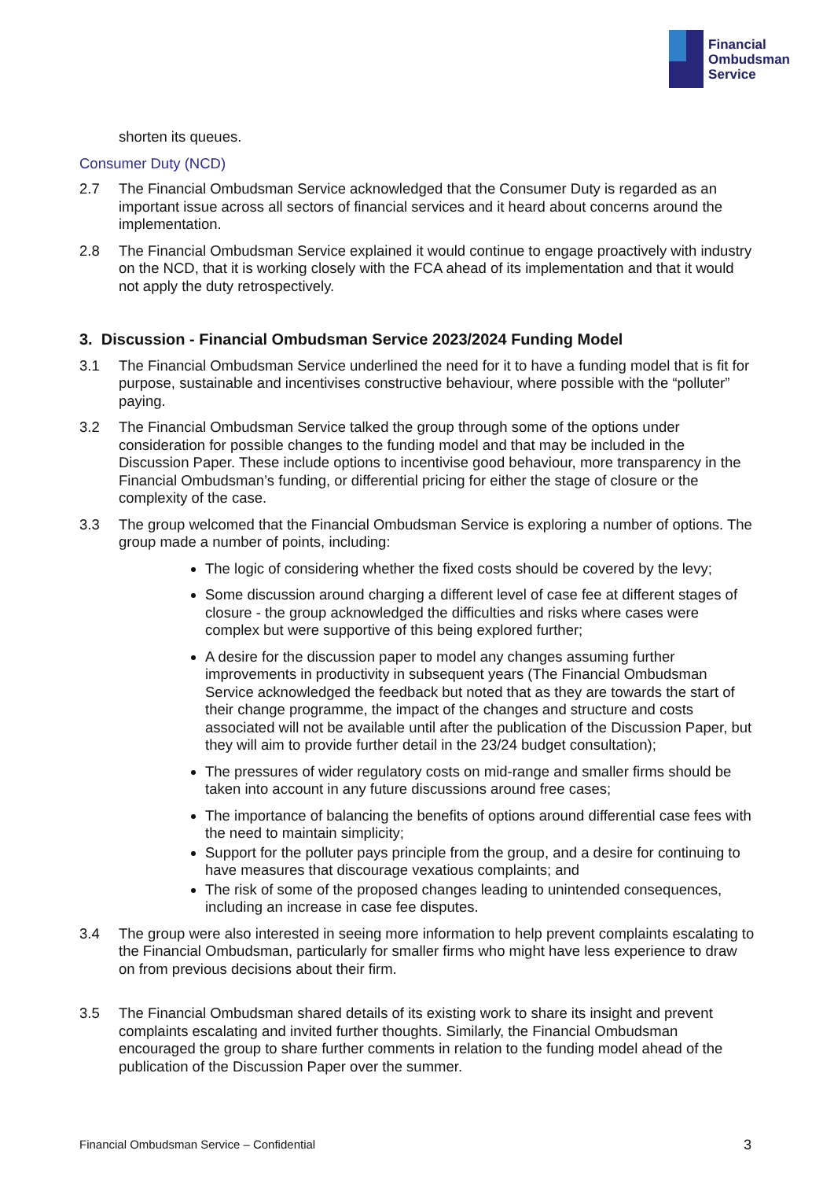Financial
Ombudsman
Service
shorten its queues.
Consumer Duty (NCD)
2.7 The Financial Ombudsman Service acknowledged that the Consumer Duty is regarded as an important issue across all sectors of financial services and it heard about concerns around the implementation.
2.8 The Financial Ombudsman Service explained it would continue to engage proactively with industry on the NCD, that it is working closely with the FCA ahead of its implementation and that it would not apply the duty retrospectively.
3. Discussion - Financial Ombudsman Service 2023/2024 Funding Model
3.1 The Financial Ombudsman Service underlined the need for it to have a funding model that is fit for purpose, sustainable and incentivises constructive behaviour, where possible with the “polluter” paying.
3.2 The Financial Ombudsman Service talked the group through some of the options under consideration for possible changes to the funding model and that may be included in the Discussion Paper. These include options to incentivise good behaviour, more transparency in the Financial Ombudsman’s funding, or differential pricing for either the stage of closure or the complexity of the case.
3.3 The group welcomed that the Financial Ombudsman Service is exploring a number of options. The group made a number of points, including:
The logic of considering whether the fixed costs should be covered by the levy;
Some discussion around charging a different level of case fee at different stages of closure - the group acknowledged the difficulties and risks where cases were complex but were supportive of this being explored further;
A desire for the discussion paper to model any changes assuming further improvements in productivity in subsequent years (The Financial Ombudsman Service acknowledged the feedback but noted that as they are towards the start of their change programme, the impact of the changes and structure and costs associated will not be available until after the publication of the Discussion Paper, but they will aim to provide further detail in the 23/24 budget consultation);
The pressures of wider regulatory costs on mid-range and smaller firms should be taken into account in any future discussions around free cases;
The importance of balancing the benefits of options around differential case fees with the need to maintain simplicity;
Support for the polluter pays principle from the group, and a desire for continuing to have measures that discourage vexatious complaints; and
The risk of some of the proposed changes leading to unintended consequences, including an increase in case fee disputes.
3.4 The group were also interested in seeing more information to help prevent complaints escalating to the Financial Ombudsman, particularly for smaller firms who might have less experience to draw on from previous decisions about their firm.
3.5 The Financial Ombudsman shared details of its existing work to share its insight and prevent complaints escalating and invited further thoughts. Similarly, the Financial Ombudsman encouraged the group to share further comments in relation to the funding model ahead of the publication of the Discussion Paper over the summer.
Financial Ombudsman Service – Confidential 3